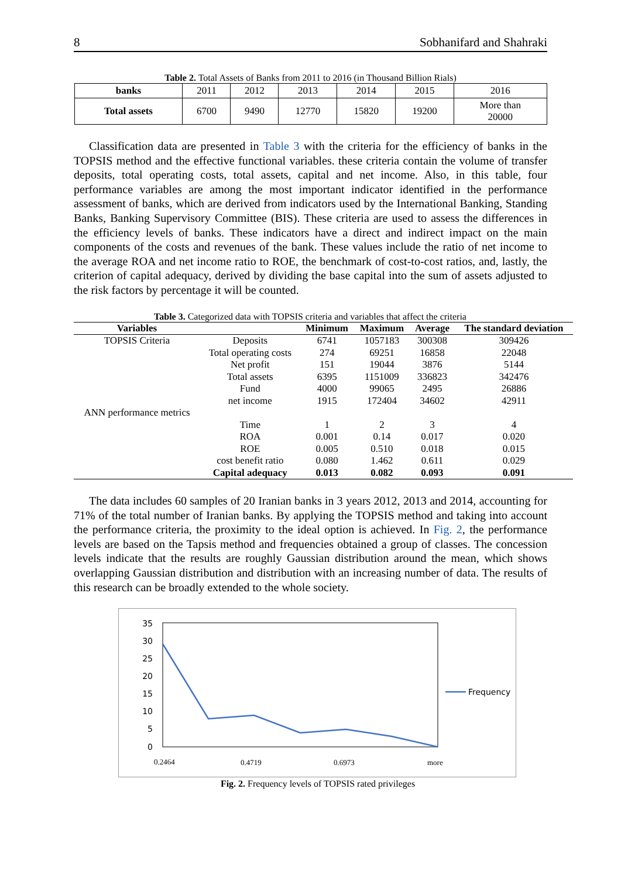8 Sobhanifard and Shahraki
Table 2. Total Assets of Banks from 2011 to 2016 (in Thousand Billion Rials)
| banks | 2011 | 2012 | 2013 | 2014 | 2015 | 2016 |
| Total assets | 6700 | 9490 | 12770 | 15820 | 19200 | More than 20000 |
Classification data are presented in Table 3 with the criteria for the efficiency of banks in the TOPSIS method and the effective functional variables. these criteria contain the volume of transfer deposits, total operating costs, total assets, capital and net income. Also, in this table, four performance variables are among the most important indicator identified in the performance assessment of banks, which are derived from indicators used by the International Banking, Standing Banks, Banking Supervisory Committee (BIS). These criteria are used to assess the differences in the efficiency levels of banks. These indicators have a direct and indirect impact on the main components of the costs and revenues of the bank. These values include the ratio of net income to the average ROA and net income ratio to ROE, the benchmark of cost-to-cost ratios, and, lastly, the criterion of capital adequacy, derived by dividing the base capital into the sum of assets adjusted to the risk factors by percentage it will be counted.
Table 3. Categorized data with TOPSIS criteria and variables that affect the criteria
| Variables | | Minimum | Maximum | Average | The standard deviation |
| --- | --- | --- | --- | --- | --- |
| TOPSIS Criteria | Deposits | 6741 | 1057183 | 300308 | 309426 |
| | Total operating costs | 274 | 69251 | 16858 | 22048 |
| | Net profit | 151 | 19044 | 3876 | 5144 |
| | Total assets | 6395 | 1151009 | 336823 | 342476 |
| | Fund | 4000 | 99065 | 2495 | 26886 |
| | net income | 1915 | 172404 | 34602 | 42911 |
| ANN performance metrics | | | | | |
| | Time | 1 | 2 | 3 | 4 |
| | ROA | 0.001 | 0.14 | 0.017 | 0.020 |
| | ROE | 0.005 | 0.510 | 0.018 | 0.015 |
| | cost benefit ratio | 0.080 | 1.462 | 0.611 | 0.029 |
| | Capital adequacy | 0.013 | 0.082 | 0.093 | 0.091 |
The data includes 60 samples of 20 Iranian banks in 3 years 2012, 2013 and 2014, accounting for 71% of the total number of Iranian banks. By applying the TOPSIS method and taking into account the performance criteria, the proximity to the ideal option is achieved. In Fig. 2, the performance levels are based on the Tapsis method and frequencies obtained a group of classes. The concession levels indicate that the results are roughly Gaussian distribution around the mean, which shows overlapping Gaussian distribution and distribution with an increasing number of data. The results of this research can be broadly extended to the whole society.
35
30
25
20
15
10
5
0
Frequency
0.2464
0.4719
0.6973
more
Fig. 2. Frequency levels of TOPSIS rated privileges